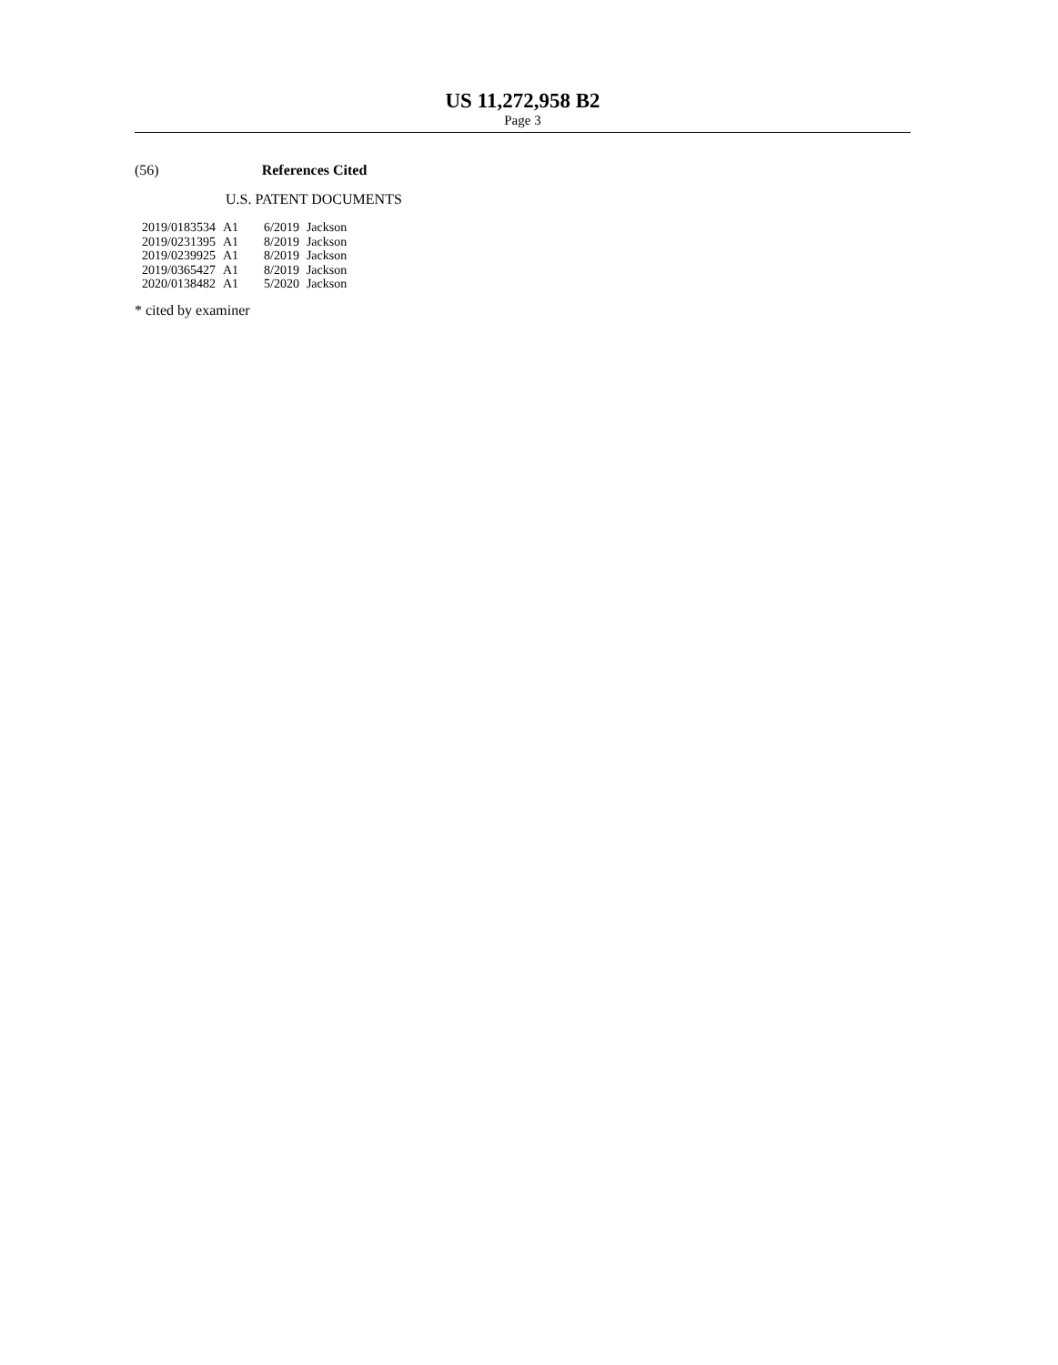US 11,272,958 B2
Page 3
(56) References Cited
U.S. PATENT DOCUMENTS
| 2019/0183534 | A1 | 6/2019 | Jackson |
| 2019/0231395 | A1 | 8/2019 | Jackson |
| 2019/0239925 | A1 | 8/2019 | Jackson |
| 2019/0365427 | A1 | 8/2019 | Jackson |
| 2020/0138482 | A1 | 5/2020 | Jackson |
* cited by examiner